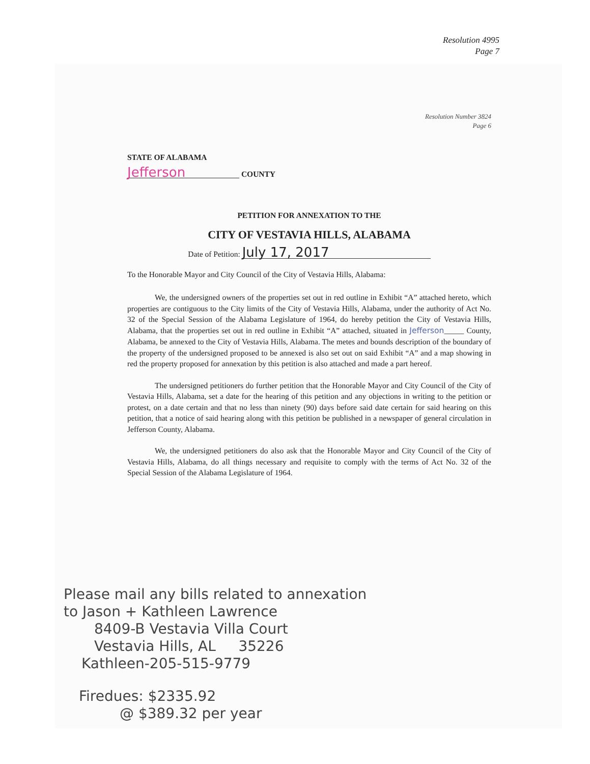Resolution 4995
Page 7
Resolution Number 3824
Page 6
STATE OF ALABAMA
Jefferson COUNTY
PETITION FOR ANNEXATION TO THE
CITY OF VESTAVIA HILLS, ALABAMA
Date of Petition: July 17, 2017
To the Honorable Mayor and City Council of the City of Vestavia Hills, Alabama:
We, the undersigned owners of the properties set out in red outline in Exhibit “A” attached hereto, which properties are contiguous to the City limits of the City of Vestavia Hills, Alabama, under the authority of Act No. 32 of the Special Session of the Alabama Legislature of 1964, do hereby petition the City of Vestavia Hills, Alabama, that the properties set out in red outline in Exhibit “A” attached, situated in Jefferson_____ County, Alabama, be annexed to the City of Vestavia Hills, Alabama. The metes and bounds description of the boundary of the property of the undersigned proposed to be annexed is also set out on said Exhibit “A” and a map showing in red the property proposed for annexation by this petition is also attached and made a part hereof.
The undersigned petitioners do further petition that the Honorable Mayor and City Council of the City of Vestavia Hills, Alabama, set a date for the hearing of this petition and any objections in writing to the petition or protest, on a date certain and that no less than ninety (90) days before said date certain for said hearing on this petition, that a notice of said hearing along with this petition be published in a newspaper of general circulation in Jefferson County, Alabama.
We, the undersigned petitioners do also ask that the Honorable Mayor and City Council of the City of Vestavia Hills, Alabama, do all things necessary and requisite to comply with the terms of Act No. 32 of the Special Session of the Alabama Legislature of 1964.
Please mail any bills related to annexation
to Jason + Kathleen Lawrence
8409-B Vestavia Villa Court
Vestavia Hills, AL 35226
Kathleen-205-515-9779
Firedues: $2335.92
@ $389.32 per year